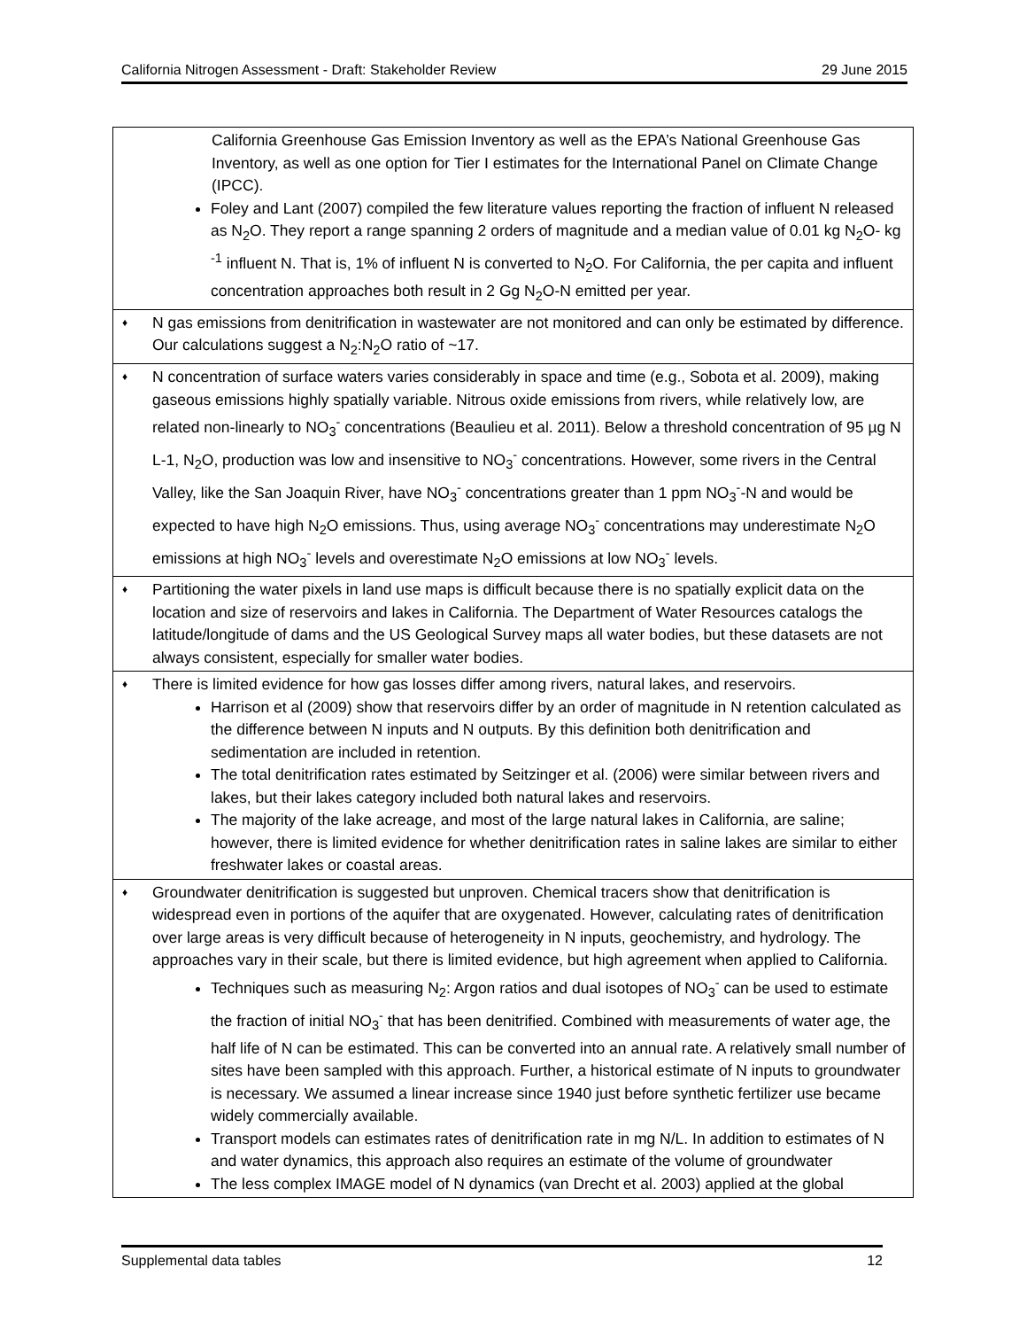California Nitrogen Assessment - Draft: Stakeholder Review 29 June 2015
| California Greenhouse Gas Emission Inventory as well as the EPA’s National Greenhouse Gas Inventory, as well as one option for Tier I estimates for the International Panel on Climate Change (IPCC). Foley and Lant (2007) compiled the few literature values reporting the fraction of influent N released as N<sub>2</sub>O. They report a range spanning 2 orders of magnitude and a median value of 0.01 kg N<sub>2</sub>O- kg <sup>-1</sup> influent N. That is, 1% of influent N is converted to N<sub>2</sub>O. For California, the per capita and influent concentration approaches both result in 2 Gg N<sub>2</sub>O-N emitted per year. |
| ♦ N gas emissions from denitrification in wastewater are not monitored and can only be estimated by difference. Our calculations suggest a N<sub>2</sub>:N<sub>2</sub>O ratio of ~17. |
| ♦ N concentration of surface waters varies considerably in space and time (e.g., Sobota et al. 2009), making gaseous emissions highly spatially variable. Nitrous oxide emissions from rivers, while relatively low, are related non-linearly to NO<sub>3</sub><sup>-</sup> concentrations (Beaulieu et al. 2011). Below a threshold concentration of 95 µg N L-1, N<sub>2</sub>O, production was low and insensitive to NO<sub>3</sub><sup>-</sup> concentrations. However, some rivers in the Central Valley, like the San Joaquin River, have NO<sub>3</sub><sup>-</sup> concentrations greater than 1 ppm NO<sub>3</sub><sup>-</sup>-N and would be expected to have high N<sub>2</sub>O emissions. Thus, using average NO<sub>3</sub><sup>-</sup> concentrations may underestimate N<sub>2</sub>O emissions at high NO<sub>3</sub><sup>-</sup> levels and overestimate N<sub>2</sub>O emissions at low NO<sub>3</sub><sup>-</sup> levels. |
| ♦ Partitioning the water pixels in land use maps is difficult because there is no spatially explicit data on the location and size of reservoirs and lakes in California. The Department of Water Resources catalogs the latitude/longitude of dams and the US Geological Survey maps all water bodies, but these datasets are not always consistent, especially for smaller water bodies. |
| ♦ There is limited evidence for how gas losses differ among rivers, natural lakes, and reservoirs. Harrison et al (2009) show that reservoirs differ by an order of magnitude in N retention calculated as the difference between N inputs and N outputs. By this definition both denitrification and sedimentation are included in retention. The total denitrification rates estimated by Seitzinger et al. (2006) were similar between rivers and lakes, but their lakes category included both natural lakes and reservoirs. The majority of the lake acreage, and most of the large natural lakes in California, are saline; however, there is limited evidence for whether denitrification rates in saline lakes are similar to either freshwater lakes or coastal areas. |
| ♦ Groundwater denitrification is suggested but unproven. Chemical tracers show that denitrification is widespread even in portions of the aquifer that are oxygenated. However, calculating rates of denitrification over large areas is very difficult because of heterogeneity in N inputs, geochemistry, and hydrology. The approaches vary in their scale, but there is limited evidence, but high agreement when applied to California. Techniques such as measuring N<sub>2</sub>: Argon ratios and dual isotopes of NO<sub>3</sub><sup>-</sup> can be used to estimate the fraction of initial NO<sub>3</sub><sup>-</sup> that has been denitrified. Combined with measurements of water age, the half life of N can be estimated. This can be converted into an annual rate. A relatively small number of sites have been sampled with this approach. Further, a historical estimate of N inputs to groundwater is necessary. We assumed a linear increase since 1940 just before synthetic fertilizer use became widely commercially available. Transport models can estimates rates of denitrification rate in mg N/L. In addition to estimates of N and water dynamics, this approach also requires an estimate of the volume of groundwater The less complex IMAGE model of N dynamics (van Drecht et al. 2003) applied at the global |
Supplemental data tables 12